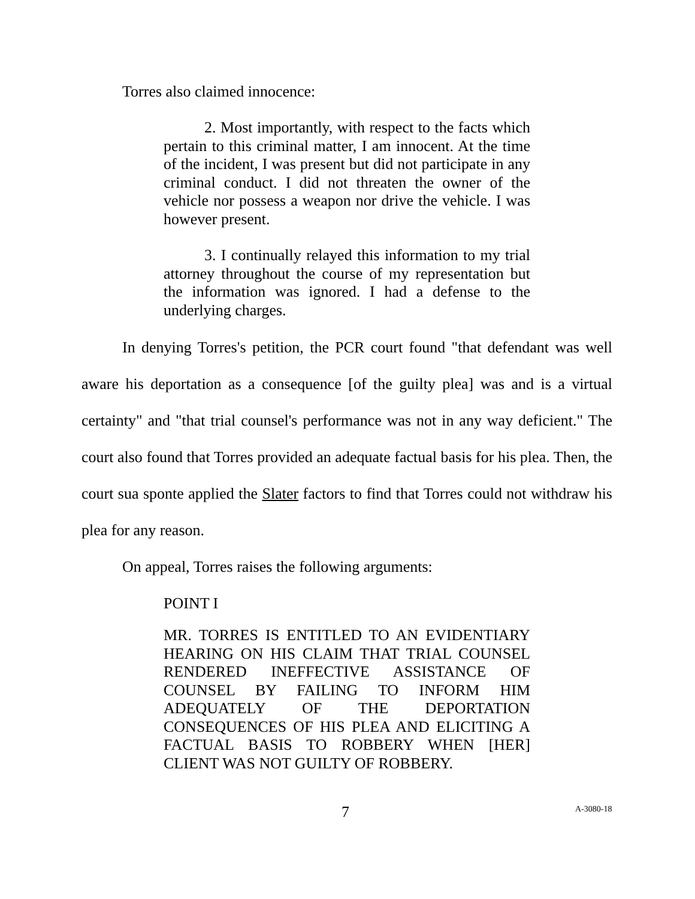Torres also claimed innocence:
2. Most importantly, with respect to the facts which pertain to this criminal matter, I am innocent. At the time of the incident, I was present but did not participate in any criminal conduct. I did not threaten the owner of the vehicle nor possess a weapon nor drive the vehicle. I was however present.
3. I continually relayed this information to my trial attorney throughout the course of my representation but the information was ignored. I had a defense to the underlying charges.
In denying Torres's petition, the PCR court found "that defendant was well aware his deportation as a consequence [of the guilty plea] was and is a virtual certainty" and "that trial counsel's performance was not in any way deficient." The court also found that Torres provided an adequate factual basis for his plea. Then, the court sua sponte applied the Slater factors to find that Torres could not withdraw his plea for any reason.
On appeal, Torres raises the following arguments:
POINT I
MR. TORRES IS ENTITLED TO AN EVIDENTIARY HEARING ON HIS CLAIM THAT TRIAL COUNSEL RENDERED INEFFECTIVE ASSISTANCE OF COUNSEL BY FAILING TO INFORM HIM ADEQUATELY OF THE DEPORTATION CONSEQUENCES OF HIS PLEA AND ELICITING A FACTUAL BASIS TO ROBBERY WHEN [HER] CLIENT WAS NOT GUILTY OF ROBBERY.
7 A-3080-18